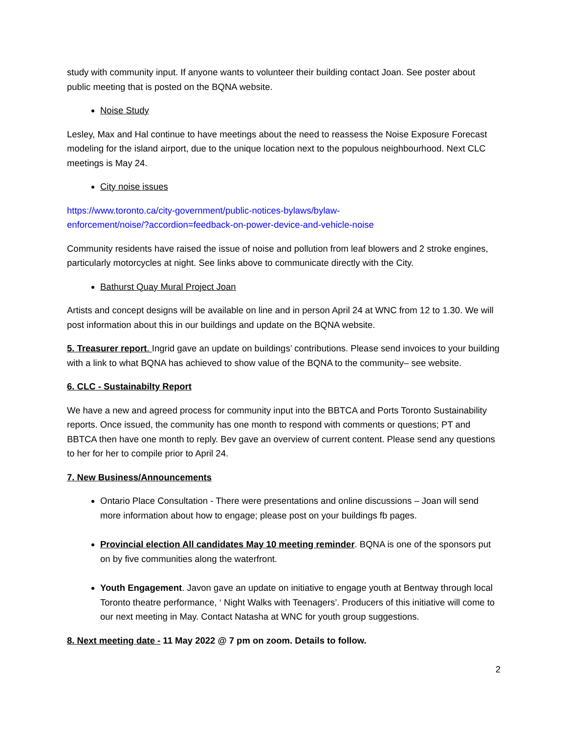study with community input. If anyone wants to volunteer their building contact Joan. See poster about public meeting that is posted on the BQNA website.
Noise Study
Lesley, Max and Hal continue to have meetings about the need to reassess the Noise Exposure Forecast modeling for the island airport, due to the unique location next to the populous neighbourhood. Next CLC meetings is May 24.
City noise issues
https://www.toronto.ca/city-government/public-notices-bylaws/bylaw-
enforcement/noise/?accordion=feedback-on-power-device-and-vehicle-noise
Community residents have raised the issue of noise and pollution from leaf blowers and 2 stroke engines, particularly motorcycles at night. See links above to communicate directly with the City.
Bathurst Quay Mural Project Joan
Artists and concept designs will be available on line and in person April 24 at WNC from 12 to 1.30. We will post information about this in our buildings and update on the BQNA website.
5. Treasurer report. Ingrid gave an update on buildings’ contributions. Please send invoices to your building with a link to what BQNA has achieved to show value of the BQNA to the community– see website.
6. CLC - Sustainabilty Report
We have a new and agreed process for community input into the BBTCA and Ports Toronto Sustainability reports. Once issued, the community has one month to respond with comments or questions; PT and BBTCA then have one month to reply. Bev gave an overview of current content. Please send any questions to her for her to compile prior to April 24.
7. New Business/Announcements
Ontario Place Consultation - There were presentations and online discussions – Joan will send more information about how to engage; please post on your buildings fb pages.
Provincial election All candidates May 10 meeting reminder. BQNA is one of the sponsors put on by five communities along the waterfront.
Youth Engagement. Javon gave an update on initiative to engage youth at Bentway through local Toronto theatre performance, ‘ Night Walks with Teenagers’. Producers of this initiative will come to our next meeting in May. Contact Natasha at WNC for youth group suggestions.
8. Next meeting date - 11 May 2022 @ 7 pm on zoom. Details to follow.
2